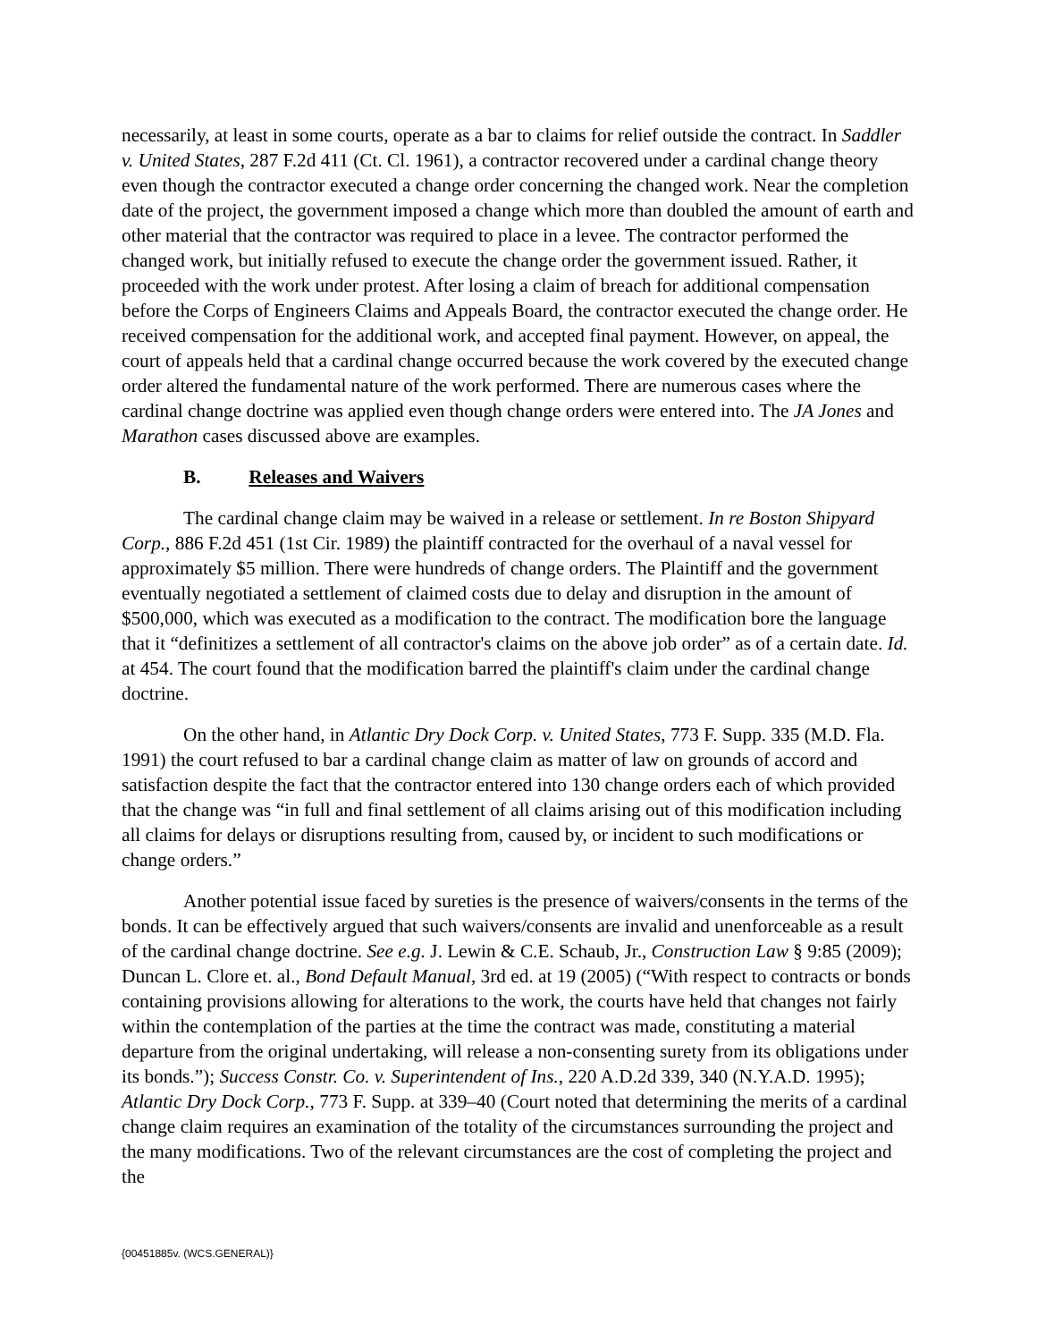necessarily, at least in some courts, operate as a bar to claims for relief outside the contract. In Saddler v. United States, 287 F.2d 411 (Ct. Cl. 1961), a contractor recovered under a cardinal change theory even though the contractor executed a change order concerning the changed work. Near the completion date of the project, the government imposed a change which more than doubled the amount of earth and other material that the contractor was required to place in a levee. The contractor performed the changed work, but initially refused to execute the change order the government issued. Rather, it proceeded with the work under protest. After losing a claim of breach for additional compensation before the Corps of Engineers Claims and Appeals Board, the contractor executed the change order. He received compensation for the additional work, and accepted final payment. However, on appeal, the court of appeals held that a cardinal change occurred because the work covered by the executed change order altered the fundamental nature of the work performed. There are numerous cases where the cardinal change doctrine was applied even though change orders were entered into. The JA Jones and Marathon cases discussed above are examples.
B. Releases and Waivers
The cardinal change claim may be waived in a release or settlement. In re Boston Shipyard Corp., 886 F.2d 451 (1st Cir. 1989) the plaintiff contracted for the overhaul of a naval vessel for approximately $5 million. There were hundreds of change orders. The Plaintiff and the government eventually negotiated a settlement of claimed costs due to delay and disruption in the amount of $500,000, which was executed as a modification to the contract. The modification bore the language that it “definitizes a settlement of all contractor's claims on the above job order” as of a certain date. Id. at 454. The court found that the modification barred the plaintiff's claim under the cardinal change doctrine.
On the other hand, in Atlantic Dry Dock Corp. v. United States, 773 F. Supp. 335 (M.D. Fla. 1991) the court refused to bar a cardinal change claim as matter of law on grounds of accord and satisfaction despite the fact that the contractor entered into 130 change orders each of which provided that the change was “in full and final settlement of all claims arising out of this modification including all claims for delays or disruptions resulting from, caused by, or incident to such modifications or change orders.”
Another potential issue faced by sureties is the presence of waivers/consents in the terms of the bonds. It can be effectively argued that such waivers/consents are invalid and unenforceable as a result of the cardinal change doctrine. See e.g. J. Lewin & C.E. Schaub, Jr., Construction Law § 9:85 (2009); Duncan L. Clore et. al., Bond Default Manual, 3rd ed. at 19 (2005) (“With respect to contracts or bonds containing provisions allowing for alterations to the work, the courts have held that changes not fairly within the contemplation of the parties at the time the contract was made, constituting a material departure from the original undertaking, will release a non-consenting surety from its obligations under its bonds.”); Success Constr. Co. v. Superintendent of Ins., 220 A.D.2d 339, 340 (N.Y.A.D. 1995); Atlantic Dry Dock Corp., 773 F. Supp. at 339–40 (Court noted that determining the merits of a cardinal change claim requires an examination of the totality of the circumstances surrounding the project and the many modifications. Two of the relevant circumstances are the cost of completing the project and the
{00451885v. (WCS.GENERAL)}